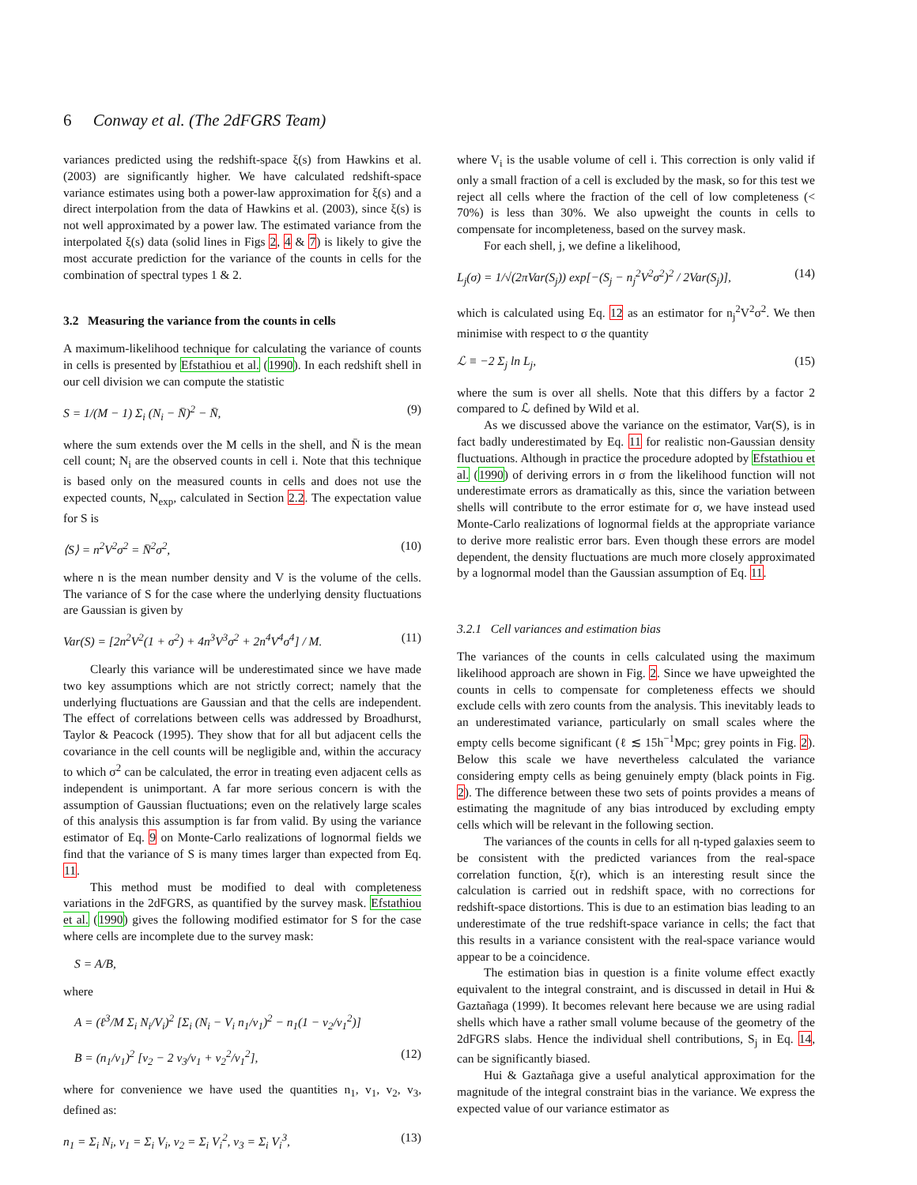6 Conway et al. (The 2dFGRS Team)
variances predicted using the redshift-space ξ(s) from Hawkins et al. (2003) are significantly higher. We have calculated redshift-space variance estimates using both a power-law approximation for ξ(s) and a direct interpolation from the data of Hawkins et al. (2003), since ξ(s) is not well approximated by a power law. The estimated variance from the interpolated ξ(s) data (solid lines in Figs 2, 4 & 7) is likely to give the most accurate prediction for the variance of the counts in cells for the combination of spectral types 1 & 2.
3.2 Measuring the variance from the counts in cells
A maximum-likelihood technique for calculating the variance of counts in cells is presented by Efstathiou et al. (1990). In each redshift shell in our cell division we can compute the statistic
S = 1/(M − 1) Σ<sub>i</sub> (N<sub>i</sub> − N̄)<sup>2</sup> − N̄, (9)
where the sum extends over the M cells in the shell, and N̄ is the mean cell count; N<sub>i</sub> are the observed counts in cell i. Note that this technique is based only on the measured counts in cells and does not use the expected counts, N<sub>exp</sub>, calculated in Section 2.2. The expectation value for S is
⟨S⟩ = n<sup>2</sup>V<sup>2</sup>σ<sup>2</sup> = N̄<sup>2</sup>σ<sup>2</sup>, (10)
where n is the mean number density and V is the volume of the cells. The variance of S for the case where the underlying density fluctuations are Gaussian is given by
Var(S) = [2n<sup>2</sup>V<sup>2</sup>(1 + σ<sup>2</sup>) + 4n<sup>3</sup>V<sup>3</sup>σ<sup>2</sup> + 2n<sup>4</sup>V<sup>4</sup>σ<sup>4</sup>] / M. (11)
Clearly this variance will be underestimated since we have made two key assumptions which are not strictly correct; namely that the underlying fluctuations are Gaussian and that the cells are independent. The effect of correlations between cells was addressed by Broadhurst, Taylor & Peacock (1995). They show that for all but adjacent cells the covariance in the cell counts will be negligible and, within the accuracy to which σ<sup>2</sup> can be calculated, the error in treating even adjacent cells as independent is unimportant. A far more serious concern is with the assumption of Gaussian fluctuations; even on the relatively large scales of this analysis this assumption is far from valid. By using the variance estimator of Eq. 9 on Monte-Carlo realizations of lognormal fields we find that the variance of S is many times larger than expected from Eq. 11.
This method must be modified to deal with completeness variations in the 2dFGRS, as quantified by the survey mask. Efstathiou et al. (1990) gives the following modified estimator for S for the case where cells are incomplete due to the survey mask:
S = A/B,
where
A = (ℓ<sup>3</sup>/M Σ<sub>i</sub> N<sub>i</sub>/V<sub>i</sub>)<sup>2</sup> [Σ<sub>i</sub> (N<sub>i</sub> − V<sub>i</sub> n<sub>1</sub>/v<sub>1</sub>)<sup>2</sup> − n<sub>1</sub>(1 − v<sub>2</sub>/v<sub>1</sub><sup>2</sup>)]
B = (n<sub>1</sub>/v<sub>1</sub>)<sup>2</sup> [v<sub>2</sub> − 2 v<sub>3</sub>/v<sub>1</sub> + v<sub>2</sub><sup>2</sup>/v<sub>1</sub><sup>2</sup>], (12)
where for convenience we have used the quantities n<sub>1</sub>, v<sub>1</sub>, v<sub>2</sub>, v<sub>3</sub>, defined as:
n<sub>1</sub> = Σ<sub>i</sub> N<sub>i</sub>, v<sub>1</sub> = Σ<sub>i</sub> V<sub>i</sub>, v<sub>2</sub> = Σ<sub>i</sub> V<sub>i</sub><sup>2</sup>, v<sub>3</sub> = Σ<sub>i</sub> V<sub>i</sub><sup>3</sup>, (13)
where V<sub>i</sub> is the usable volume of cell i. This correction is only valid if only a small fraction of a cell is excluded by the mask, so for this test we reject all cells where the fraction of the cell of low completeness (< 70%) is less than 30%. We also upweight the counts in cells to compensate for incompleteness, based on the survey mask.
For each shell, j, we define a likelihood,
L<sub>j</sub>(σ) = 1/√(2πVar(S<sub>j</sub>)) exp[−(S<sub>j</sub> − n<sub>j</sub><sup>2</sup>V<sup>2</sup>σ<sup>2</sup>)<sup>2</sup> / 2Var(S<sub>j</sub>)], (14)
which is calculated using Eq. 12 as an estimator for n<sub>j</sub><sup>2</sup>V<sup>2</sup>σ<sup>2</sup>. We then minimise with respect to σ the quantity
ℒ ≡ −2 Σ<sub>j</sub> ln L<sub>j</sub>, (15)
where the sum is over all shells. Note that this differs by a factor 2 compared to ℒ defined by Wild et al.
As we discussed above the variance on the estimator, Var(S), is in fact badly underestimated by Eq. 11 for realistic non-Gaussian density fluctuations. Although in practice the procedure adopted by Efstathiou et al. (1990) of deriving errors in σ from the likelihood function will not underestimate errors as dramatically as this, since the variation between shells will contribute to the error estimate for σ, we have instead used Monte-Carlo realizations of lognormal fields at the appropriate variance to derive more realistic error bars. Even though these errors are model dependent, the density fluctuations are much more closely approximated by a lognormal model than the Gaussian assumption of Eq. 11.
3.2.1 Cell variances and estimation bias
The variances of the counts in cells calculated using the maximum likelihood approach are shown in Fig. 2. Since we have upweighted the counts in cells to compensate for completeness effects we should exclude cells with zero counts from the analysis. This inevitably leads to an underestimated variance, particularly on small scales where the empty cells become significant (ℓ ≲ 15h<sup>−1</sup>Mpc; grey points in Fig. 2). Below this scale we have nevertheless calculated the variance considering empty cells as being genuinely empty (black points in Fig. 2). The difference between these two sets of points provides a means of estimating the magnitude of any bias introduced by excluding empty cells which will be relevant in the following section.
The variances of the counts in cells for all η-typed galaxies seem to be consistent with the predicted variances from the real-space correlation function, ξ(r), which is an interesting result since the calculation is carried out in redshift space, with no corrections for redshift-space distortions. This is due to an estimation bias leading to an underestimate of the true redshift-space variance in cells; the fact that this results in a variance consistent with the real-space variance would appear to be a coincidence.
The estimation bias in question is a finite volume effect exactly equivalent to the integral constraint, and is discussed in detail in Hui & Gaztañaga (1999). It becomes relevant here because we are using radial shells which have a rather small volume because of the geometry of the 2dFGRS slabs. Hence the individual shell contributions, S<sub>j</sub> in Eq. 14, can be significantly biased.
Hui & Gaztañaga give a useful analytical approximation for the magnitude of the integral constraint bias in the variance. We express the expected value of our variance estimator as